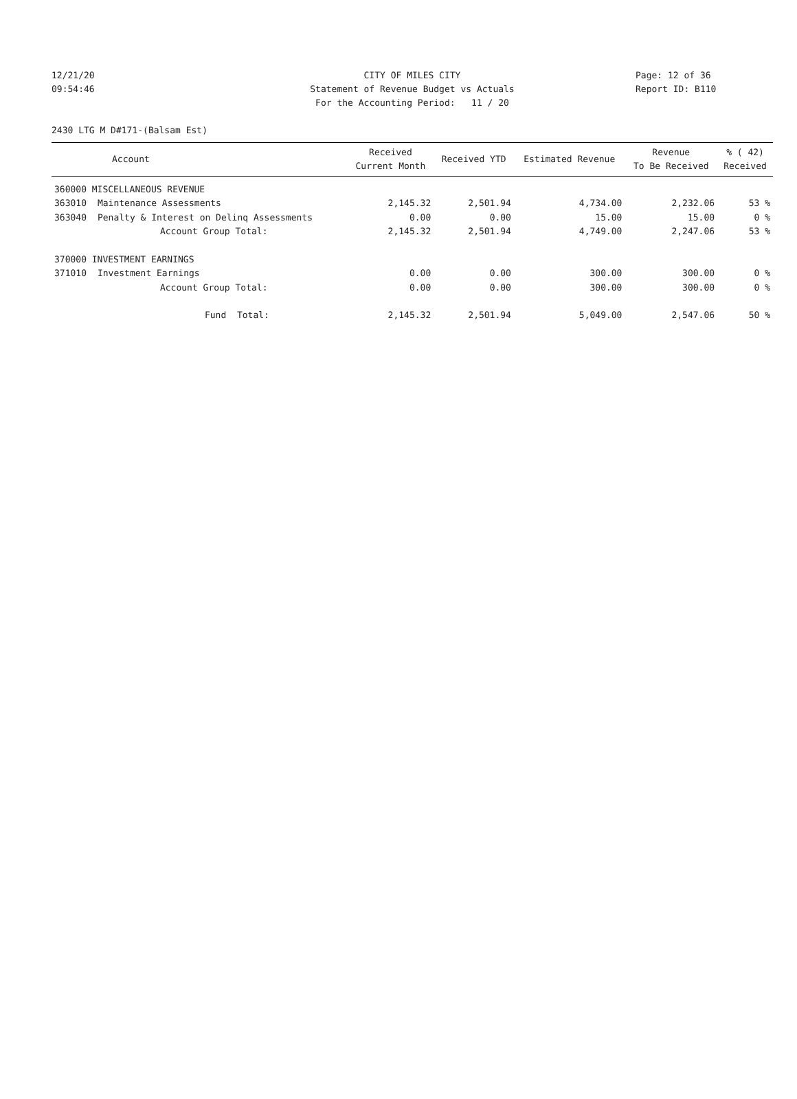12/21/20 CITY OF MILES CITY Page: 12 of 36
09:54:46 Statement of Revenue Budget vs Actuals Report ID: B110
For the Accounting Period: 11 / 20
2430 LTG M D#171-(Balsam Est)
| Account | | Received Current Month | Received YTD | Estimated Revenue | Revenue To Be Received | % ( 42) Received |
| --- | --- | --- | --- | --- | --- | --- |
| 360000 MISCELLANEOUS REVENUE | | | | | | |
| 363010 | Maintenance Assessments | 2,145.32 | 2,501.94 | 4,734.00 | 2,232.06 | 53 % |
| 363040 | Penalty & Interest on Delinq Assessments | 0.00 | 0.00 | 15.00 | 15.00 | 0 % |
| | Account Group Total: | 2,145.32 | 2,501.94 | 4,749.00 | 2,247.06 | 53 % |
| 370000 INVESTMENT EARNINGS | | | | | | |
| 371010 | Investment Earnings | 0.00 | 0.00 | 300.00 | 300.00 | 0 % |
| | Account Group Total: | 0.00 | 0.00 | 300.00 | 300.00 | 0 % |
| | Fund Total: | 2,145.32 | 2,501.94 | 5,049.00 | 2,547.06 | 50 % |